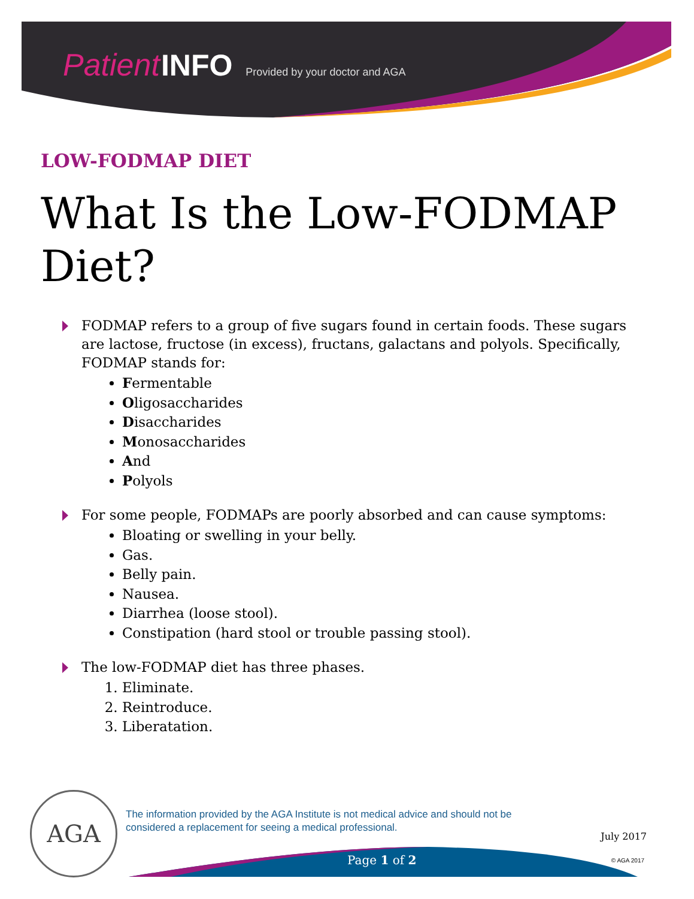Patient INFO Provided by your doctor and AGA
LOW-FODMAP DIET
What Is the Low-FODMAP Diet?
FODMAP refers to a group of five sugars found in certain foods. These sugars are lactose, fructose (in excess), fructans, galactans and polyols. Specifically, FODMAP stands for:
Fermentable
Oligosaccharides
Disaccharides
Monosaccharides
And
Polyols
For some people, FODMAPs are poorly absorbed and can cause symptoms:
Bloating or swelling in your belly.
Gas.
Belly pain.
Nausea.
Diarrhea (loose stool).
Constipation (hard stool or trouble passing stool).
The low-FODMAP diet has three phases.
1. Eliminate.
2. Reintroduce.
3. Liberatation.
AGA
The information provided by the AGA Institute is not medical advice and should not be considered a replacement for seeing a medical professional.
Page 1 of 2
July 2017
© AGA 2017